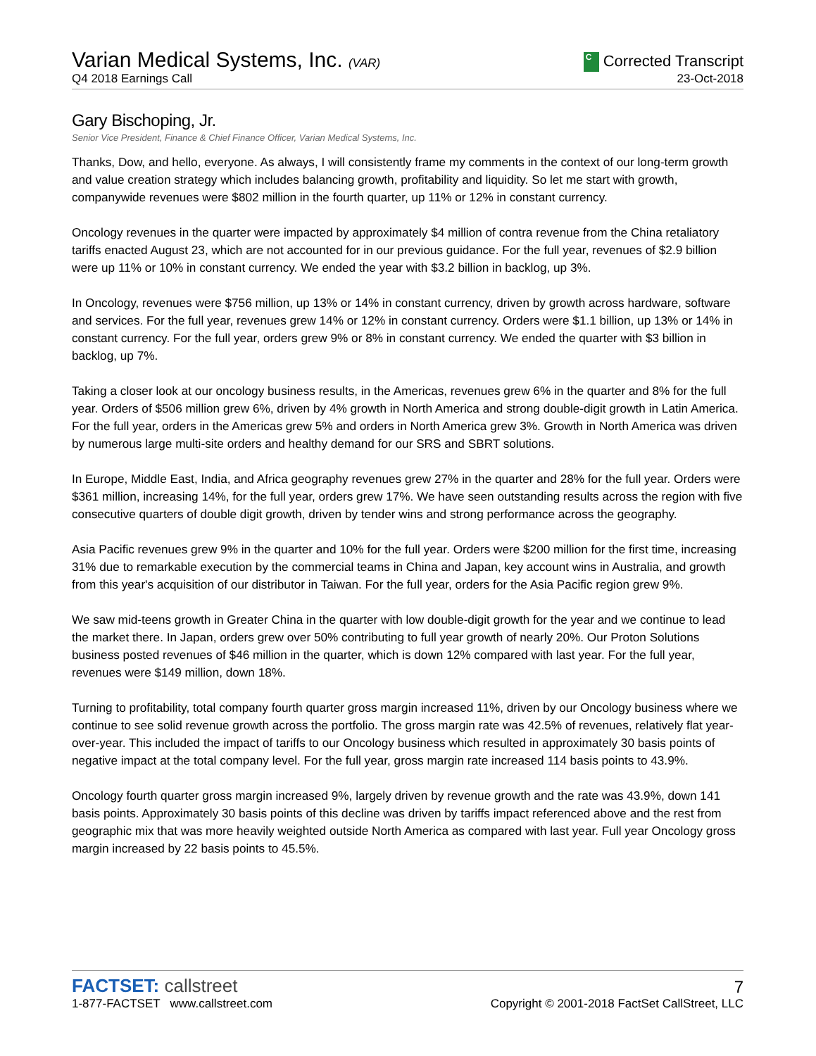Varian Medical Systems, Inc. (VAR)
C Corrected Transcript
Q4 2018 Earnings Call
23-Oct-2018
Gary Bischoping, Jr.
Senior Vice President, Finance & Chief Finance Officer, Varian Medical Systems, Inc.
Thanks, Dow, and hello, everyone. As always, I will consistently frame my comments in the context of our long-term growth and value creation strategy which includes balancing growth, profitability and liquidity. So let me start with growth, companywide revenues were $802 million in the fourth quarter, up 11% or 12% in constant currency.
Oncology revenues in the quarter were impacted by approximately $4 million of contra revenue from the China retaliatory tariffs enacted August 23, which are not accounted for in our previous guidance. For the full year, revenues of $2.9 billion were up 11% or 10% in constant currency. We ended the year with $3.2 billion in backlog, up 3%.
In Oncology, revenues were $756 million, up 13% or 14% in constant currency, driven by growth across hardware, software and services. For the full year, revenues grew 14% or 12% in constant currency. Orders were $1.1 billion, up 13% or 14% in constant currency. For the full year, orders grew 9% or 8% in constant currency. We ended the quarter with $3 billion in backlog, up 7%.
Taking a closer look at our oncology business results, in the Americas, revenues grew 6% in the quarter and 8% for the full year. Orders of $506 million grew 6%, driven by 4% growth in North America and strong double-digit growth in Latin America. For the full year, orders in the Americas grew 5% and orders in North America grew 3%. Growth in North America was driven by numerous large multi-site orders and healthy demand for our SRS and SBRT solutions.
In Europe, Middle East, India, and Africa geography revenues grew 27% in the quarter and 28% for the full year. Orders were $361 million, increasing 14%, for the full year, orders grew 17%. We have seen outstanding results across the region with five consecutive quarters of double digit growth, driven by tender wins and strong performance across the geography.
Asia Pacific revenues grew 9% in the quarter and 10% for the full year. Orders were $200 million for the first time, increasing 31% due to remarkable execution by the commercial teams in China and Japan, key account wins in Australia, and growth from this year's acquisition of our distributor in Taiwan. For the full year, orders for the Asia Pacific region grew 9%.
We saw mid-teens growth in Greater China in the quarter with low double-digit growth for the year and we continue to lead the market there. In Japan, orders grew over 50% contributing to full year growth of nearly 20%. Our Proton Solutions business posted revenues of $46 million in the quarter, which is down 12% compared with last year. For the full year, revenues were $149 million, down 18%.
Turning to profitability, total company fourth quarter gross margin increased 11%, driven by our Oncology business where we continue to see solid revenue growth across the portfolio. The gross margin rate was 42.5% of revenues, relatively flat year-over-year. This included the impact of tariffs to our Oncology business which resulted in approximately 30 basis points of negative impact at the total company level. For the full year, gross margin rate increased 114 basis points to 43.9%.
Oncology fourth quarter gross margin increased 9%, largely driven by revenue growth and the rate was 43.9%, down 141 basis points. Approximately 30 basis points of this decline was driven by tariffs impact referenced above and the rest from geographic mix that was more heavily weighted outside North America as compared with last year. Full year Oncology gross margin increased by 22 basis points to 45.5%.
FACTSET: callstreet
7
1-877-FACTSET www.callstreet.com
Copyright © 2001-2018 FactSet CallStreet, LLC